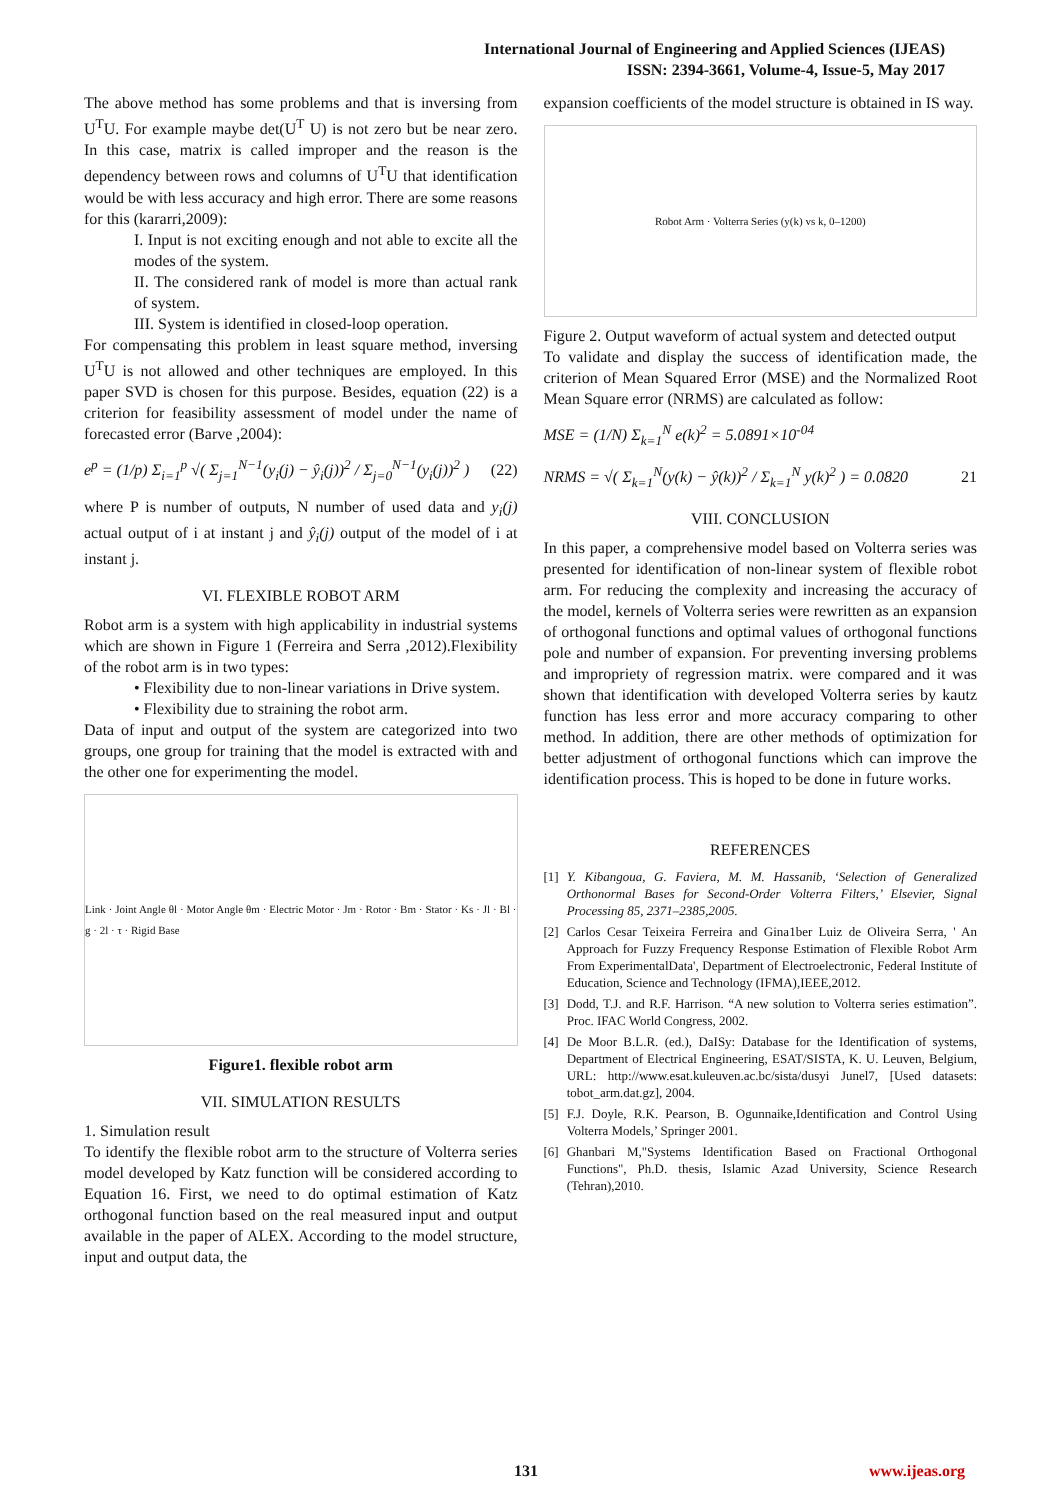International Journal of Engineering and Applied Sciences (IJEAS)
ISSN: 2394-3661, Volume-4, Issue-5, May 2017
The above method has some problems and that is inversing from U<sup>T</sup>U. For example maybe det(U<sup>T</sup> U) is not zero but be near zero. In this case, matrix is called improper and the reason is the dependency between rows and columns of U<sup>T</sup>U that identification would be with less accuracy and high error. There are some reasons for this (kararri,2009):
I. Input is not exciting enough and not able to excite all the modes of the system.
II. The considered rank of model is more than actual rank of system.
III. System is identified in closed-loop operation.
For compensating this problem in least square method, inversing U<sup>T</sup>U is not allowed and other techniques are employed. In this paper SVD is chosen for this purpose. Besides, equation (22) is a criterion for feasibility assessment of model under the name of forecasted error (Barve ,2004):
e<sup>p</sup> = (1/p) Σ<sub>i=1</sub><sup>p</sup> √( Σ<sub>j=1</sub><sup>N−1</sup>(y<sub>i</sub>(j) − ŷ<sub>i</sub>(j))<sup>2</sup> / Σ<sub>j=0</sub><sup>N−1</sup>(y<sub>i</sub>(j))<sup>2</sup> ) (22)
where P is number of outputs, N number of used data and y<sub>i</sub>(j) actual output of i at instant j and ŷ<sub>i</sub>(j) output of the model of i at instant j.
VI. FLEXIBLE ROBOT ARM
Robot arm is a system with high applicability in industrial systems which are shown in Figure 1 (Ferreira and Serra ,2012).Flexibility of the robot arm is in two types:
• Flexibility due to non-linear variations in Drive system.
• Flexibility due to straining the robot arm.
Data of input and output of the system are categorized into two groups, one group for training that the model is extracted with and the other one for experimenting the model.
Link · Joint Angle θl · Motor Angle θm · Electric Motor · Jm · Rotor · Bm · Stator · Ks · Jl · Bl · g · 2l · τ · Rigid Base
Figure1. flexible robot arm
VII. SIMULATION RESULTS
1. Simulation result
To identify the flexible robot arm to the structure of Volterra series model developed by Katz function will be considered according to Equation 16. First, we need to do optimal estimation of Katz orthogonal function based on the real measured input and output available in the paper of ALEX. According to the model structure, input and output data, the
expansion coefficients of the model structure is obtained in IS way.
Robot Arm · Volterra Series (y(k) vs k, 0–1200)
Figure 2. Output waveform of actual system and detected output
To validate and display the success of identification made, the criterion of Mean Squared Error (MSE) and the Normalized Root Mean Square error (NRMS) are calculated as follow:
MSE = (1/N) Σ<sub>k=1</sub><sup>N</sup> e(k)<sup>2</sup> = 5.0891×10<sup>-04</sup>
NRMS = √( Σ<sub>k=1</sub><sup>N</sup>(y(k) − ŷ(k))<sup>2</sup> / Σ<sub>k=1</sub><sup>N</sup> y(k)<sup>2</sup> ) = 0.0820 21
VIII. CONCLUSION
In this paper, a comprehensive model based on Volterra series was presented for identification of non-linear system of flexible robot arm. For reducing the complexity and increasing the accuracy of the model, kernels of Volterra series were rewritten as an expansion of orthogonal functions and optimal values of orthogonal functions pole and number of expansion. For preventing inversing problems and impropriety of regression matrix. were compared and it was shown that identification with developed Volterra series by kautz function has less error and more accuracy comparing to other method. In addition, there are other methods of optimization for better adjustment of orthogonal functions which can improve the identification process. This is hoped to be done in future works.
REFERENCES
[1] Y. Kibangoua, G. Faviera, M. M. Hassanib, ‘Selection of Generalized Orthonormal Bases for Second-Order Volterra Filters,’ Elsevier, Signal Processing 85, 2371–2385,2005.
[2] Carlos Cesar Teixeira Ferreira and Gina1ber Luiz de Oliveira Serra, ' An Approach for Fuzzy Frequency Response Estimation of Flexible Robot Arm From ExperimentalData', Department of Electroelectronic, Federal Institute of Education, Science and Technology (IFMA),IEEE,2012.
[3] Dodd, T.J. and R.F. Harrison. “A new solution to Volterra series estimation”. Proc. IFAC World Congress, 2002.
[4] De Moor B.L.R. (ed.), DaISy: Database for the Identification of systems, Department of Electrical Engineering, ESAT/SISTA, K. U. Leuven, Belgium, URL: http://www.esat.kuleuven.ac.bc/sista/dusyi Junel7, [Used datasets: tobot_arm.dat.gz], 2004.
[5] F.J. Doyle, R.K. Pearson, B. Ogunnaike,Identification and Control Using Volterra Models,’ Springer 2001.
[6] Ghanbari M,"Systems Identification Based on Fractional Orthogonal Functions", Ph.D. thesis, Islamic Azad University, Science Research (Tehran),2010.
131 www.ijeas.org